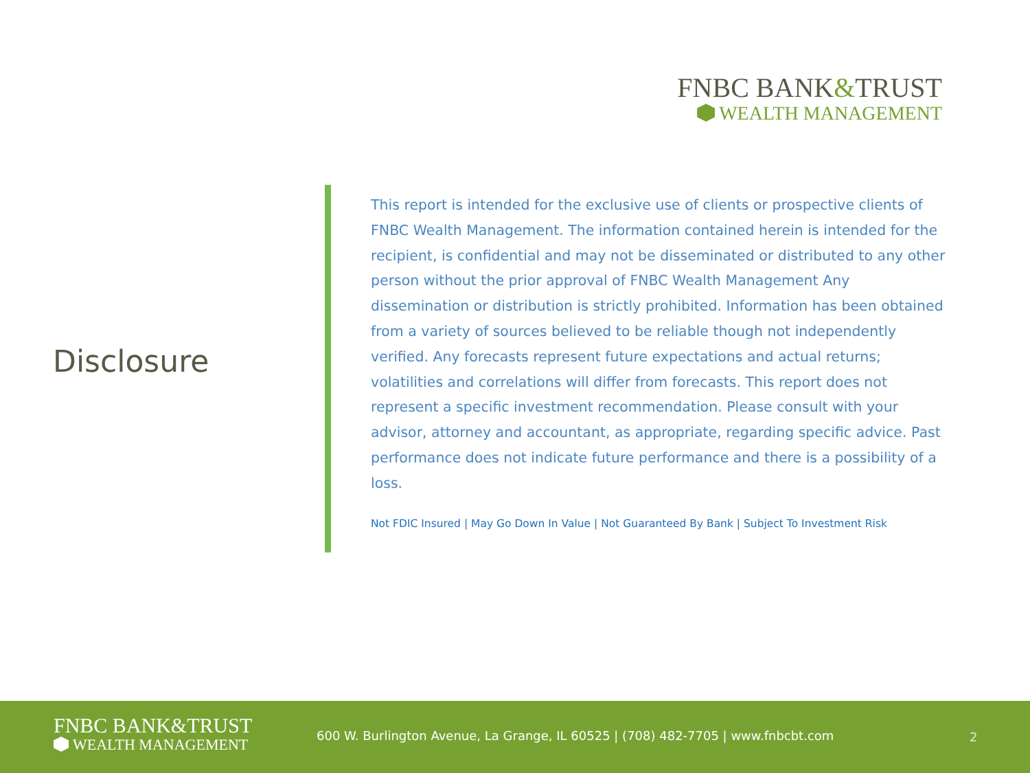FNBC BANK&TRUST
WEALTH MANAGEMENT
Disclosure
This report is intended for the exclusive use of clients or prospective clients of FNBC Wealth Management. The information contained herein is intended for the recipient, is confidential and may not be disseminated or distributed to any other person without the prior approval of FNBC Wealth Management Any dissemination or distribution is strictly prohibited. Information has been obtained from a variety of sources believed to be reliable though not independently verified. Any forecasts represent future expectations and actual returns; volatilities and correlations will differ from forecasts. This report does not represent a specific investment recommendation. Please consult with your advisor, attorney and accountant, as appropriate, regarding specific advice. Past performance does not indicate future performance and there is a possibility of a loss.
Not FDIC Insured | May Go Down In Value | Not Guaranteed By Bank | Subject To Investment Risk
FNBC BANK&TRUST
WEALTH MANAGEMENT
600 W. Burlington Avenue, La Grange, IL 60525 | (708) 482-7705 | www.fnbcbt.com
2